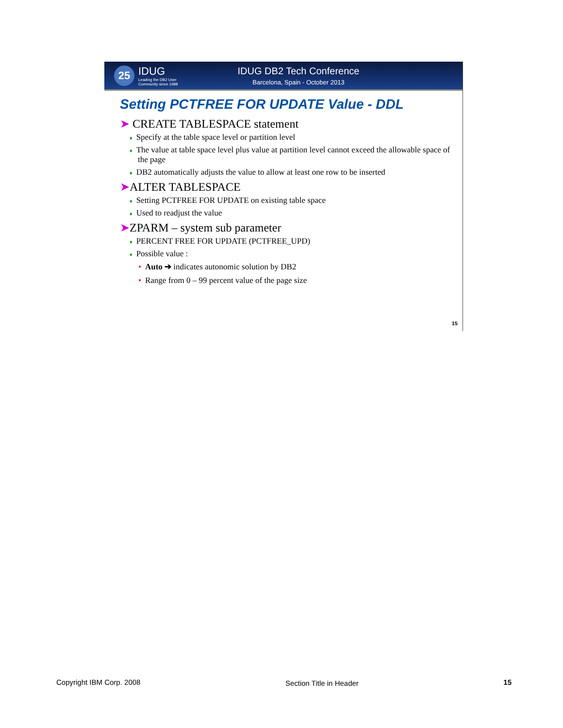25
IDUG
Leading the DB2 User
Community since 1988
IDUG DB2 Tech Conference
Barcelona, Spain - October 2013
Setting PCTFREE FOR UPDATE Value - DDL
➤ CREATE TABLESPACE statement
♦ Specify at the table space level or partition level
♦ The value at table space level plus value at partition level cannot exceed the allowable space of the page
♦ DB2 automatically adjusts the value to allow at least one row to be inserted
➤ALTER TABLESPACE
♦ Setting PCTFREE FOR UPDATE on existing table space
♦ Used to readjust the value
➤ZPARM – system sub parameter
♦ PERCENT FREE FOR UPDATE (PCTFREE_UPD)
♦ Possible value :
• Auto ➔ indicates autonomic solution by DB2
• Range from 0 – 99 percent value of the page size
15
Copyright IBM Corp. 2008 Section Title in Header 15